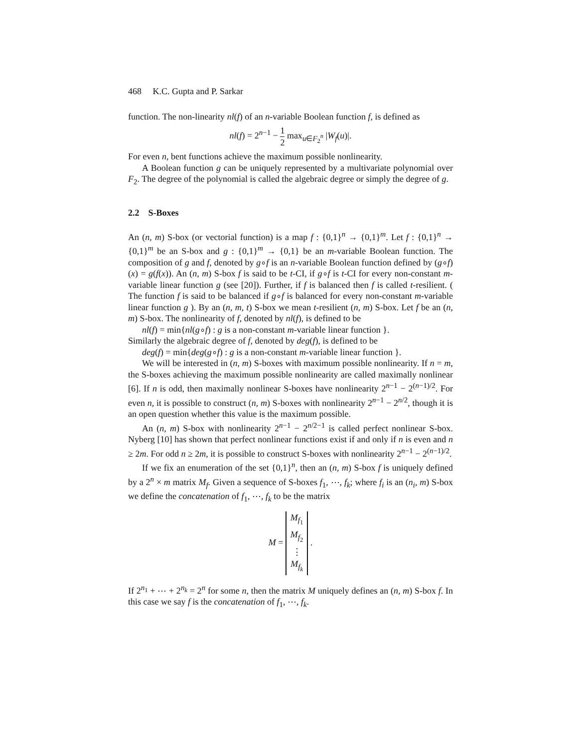468 K.C. Gupta and P. Sarkar
function. The non-linearity nl(f) of an n-variable Boolean function f, is defined as
nl(f) = 2<sup>n−1</sup> − 1 2 max<sub>u∈F<sub>2</sub><sup>n</sup></sub> |W<sub>f</sub>(u)|.
For even n, bent functions achieve the maximum possible nonlinearity.
A Boolean function g can be uniquely represented by a multivariate polynomial over F<sub>2</sub>. The degree of the polynomial is called the algebraic degree or simply the degree of g.
2.2 S-Boxes
An (n, m) S-box (or vectorial function) is a map f : {0,1}<sup>n</sup> → {0,1}<sup>m</sup>. Let f : {0,1}<sup>n</sup> → {0,1}<sup>m</sup> be an S-box and g : {0,1}<sup>m</sup> → {0,1} be an m-variable Boolean function. The composition of g and f, denoted by g∘f is an n-variable Boolean function defined by (g∘f)(x) = g(f(x)). An (n, m) S-box f is said to be t-CI, if g∘f is t-CI for every non-constant m-variable linear function g (see [20]). Further, if f is balanced then f is called t-resilient. ( The function f is said to be balanced if g∘f is balanced for every non-constant m-variable linear function g ). By an (n, m, t) S-box we mean t-resilient (n, m) S-box. Let f be an (n, m) S-box. The nonlinearity of f, denoted by nl(f), is defined to be
nl(f) = min{nl(g∘f) : g is a non-constant m-variable linear function }.
Similarly the algebraic degree of f, denoted by deg(f), is defined to be
deg(f) = min{deg(g∘f) : g is a non-constant m-variable linear function }.
We will be interested in (n, m) S-boxes with maximum possible nonlinearity. If n = m, the S-boxes achieving the maximum possible nonlinearity are called maximally nonlinear [6]. If n is odd, then maximally nonlinear S-boxes have nonlinearity 2<sup>n−1</sup> − 2<sup>(n−1)/2</sup>. For even n, it is possible to construct (n, m) S-boxes with nonlinearity 2<sup>n−1</sup> − 2<sup>n/2</sup>, though it is an open question whether this value is the maximum possible.
An (n, m) S-box with nonlinearity 2<sup>n−1</sup> − 2<sup>n/2−1</sup> is called perfect nonlinear S-box. Nyberg [10] has shown that perfect nonlinear functions exist if and only if n is even and n ≥ 2m. For odd n ≥ 2m, it is possible to construct S-boxes with nonlinearity 2<sup>n−1</sup> − 2<sup>(n−1)/2</sup>.
If we fix an enumeration of the set {0,1}<sup>n</sup>, then an (n, m) S-box f is uniquely defined by a 2<sup>n</sup> × m matrix M<sub>f</sub>. Given a sequence of S-boxes f<sub>1</sub>, ⋯, f<sub>k</sub>; where f<sub>i</sub> is an (n<sub>i</sub>, m) S-box we define the concatenation of f<sub>1</sub>, ⋯, f<sub>k</sub> to be the matrix
M = M<sub>f<sub>1</sub></sub>
M<sub>f<sub>2</sub></sub>
⋮
M<sub>f<sub>k</sub></sub> .
If 2<sup>n<sub>1</sub></sup> + ⋯ + 2<sup>n<sub>k</sub></sup> = 2<sup>n</sup> for some n, then the matrix M uniquely defines an (n, m) S-box f. In this case we say f is the concatenation of f<sub>1</sub>, ⋯, f<sub>k</sub>.